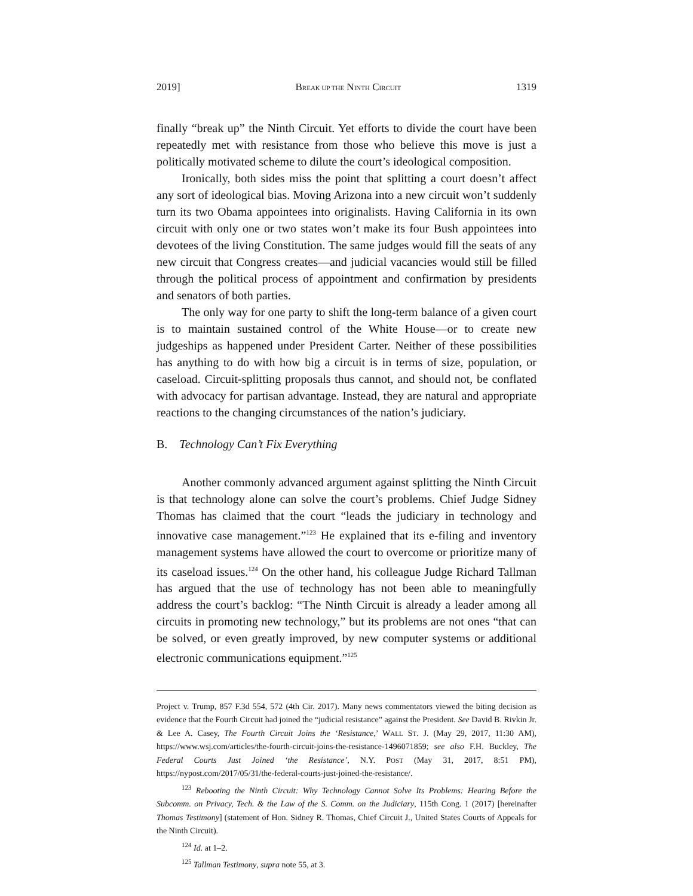2019] BREAK UP THE NINTH CIRCUIT 1319
finally “break up” the Ninth Circuit. Yet efforts to divide the court have been repeatedly met with resistance from those who believe this move is just a politically motivated scheme to dilute the court’s ideological composition.
Ironically, both sides miss the point that splitting a court doesn’t affect any sort of ideological bias. Moving Arizona into a new circuit won’t suddenly turn its two Obama appointees into originalists. Having California in its own circuit with only one or two states won’t make its four Bush appointees into devotees of the living Constitution. The same judges would fill the seats of any new circuit that Congress creates—and judicial vacancies would still be filled through the political process of appointment and confirmation by presidents and senators of both parties.
The only way for one party to shift the long-term balance of a given court is to maintain sustained control of the White House—or to create new judgeships as happened under President Carter. Neither of these possibilities has anything to do with how big a circuit is in terms of size, population, or caseload. Circuit-splitting proposals thus cannot, and should not, be conflated with advocacy for partisan advantage. Instead, they are natural and appropriate reactions to the changing circumstances of the nation’s judiciary.
B. Technology Can’t Fix Everything
Another commonly advanced argument against splitting the Ninth Circuit is that technology alone can solve the court’s problems. Chief Judge Sidney Thomas has claimed that the court “leads the judiciary in technology and innovative case management.”<sup>123</sup> He explained that its e-filing and inventory management systems have allowed the court to overcome or prioritize many of its caseload issues.<sup>124</sup> On the other hand, his colleague Judge Richard Tallman has argued that the use of technology has not been able to meaningfully address the court’s backlog: “The Ninth Circuit is already a leader among all circuits in promoting new technology,” but its problems are not ones “that can be solved, or even greatly improved, by new computer systems or additional electronic communications equipment.”<sup>125</sup>
Project v. Trump, 857 F.3d 554, 572 (4th Cir. 2017). Many news commentators viewed the biting decision as evidence that the Fourth Circuit had joined the “judicial resistance” against the President. See David B. Rivkin Jr. & Lee A. Casey, The Fourth Circuit Joins the ‘Resistance,’ WALL ST. J. (May 29, 2017, 11:30 AM), https://www.wsj.com/articles/the-fourth-circuit-joins-the-resistance-1496071859; see also F.H. Buckley, The Federal Courts Just Joined ‘the Resistance’, N.Y. POST (May 31, 2017, 8:51 PM), https://nypost.com/2017/05/31/the-federal-courts-just-joined-the-resistance/.
<sup>123</sup> Rebooting the Ninth Circuit: Why Technology Cannot Solve Its Problems: Hearing Before the Subcomm. on Privacy, Tech. & the Law of the S. Comm. on the Judiciary, 115th Cong. 1 (2017) [hereinafter Thomas Testimony] (statement of Hon. Sidney R. Thomas, Chief Circuit J., United States Courts of Appeals for the Ninth Circuit).
<sup>124</sup> Id. at 1–2.
<sup>125</sup> Tallman Testimony, supra note 55, at 3.